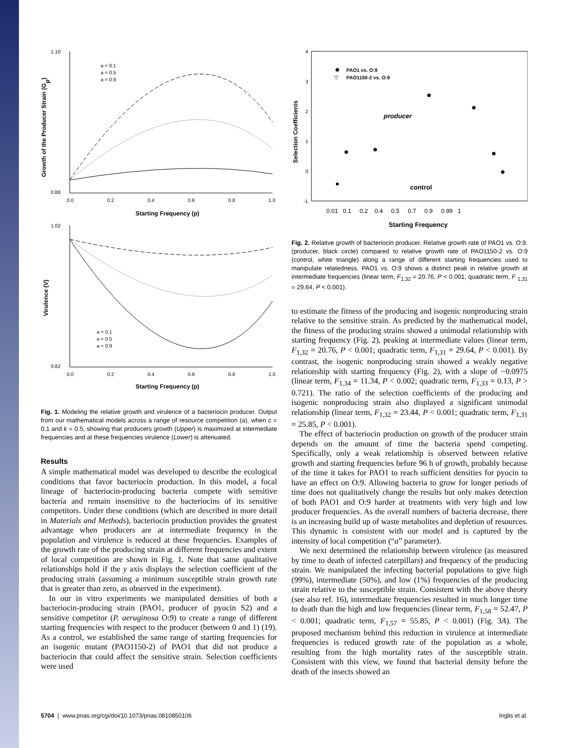1.10
0.88
0.0
0.2
0.4
0.6
0.8
1.0
Starting Frequency (p)
Growth of the Producer Strain (Gp)
a = 0.1
a = 0.5
a = 0.9
1.02
0.82
0.0
0.2
0.4
0.6
0.8
1.0
Starting Frequency (p)
Virulence (V)
a = 0.1
a = 0.5
a = 0.9
Fig. 1. Modeling the relative growth and virulence of a bacteriocin producer. Output from our mathematical models across a range of resource competition (a), when c = 0.1 and k = 0.5, showing that producers growth (Upper) is maximized at intermediate frequencies and at these frequencies virulence (Lower) is attenuated.
Results
A simple mathematical model was developed to describe the ecological conditions that favor bacteriocin production. In this model, a focal lineage of bacteriocin-producing bacteria compete with sensitive bacteria and remain insensitive to the bacteriocins of its sensitive competitors. Under these conditions (which are described in more detail in Materials and Methods), bacteriocin production provides the greatest advantage when producers are at intermediate frequency in the population and virulence is reduced at these frequencies. Examples of the growth rate of the producing strain at different frequencies and extent of local competition are shown in Fig. 1. Note that same qualitative relationships hold if the y axis displays the selection coefficient of the producing strain (assuming a minimum susceptible strain growth rate that is greater than zero, as observed in the experiment).
In our in vitro experiments we manipulated densities of both a bacteriocin-producing strain (PAO1, producer of pyocin S2) and a sensitive competitor (P. aeruginosa O:9) to create a range of different starting frequencies with respect to the producer (between 0 and 1) (19). As a control, we established the same range of starting frequencies for an isogenic mutant (PAO1150-2) of PAO1 that did not produce a bacteriocin that could affect the sensitive strain. Selection coefficients were used
4
3
2
1
0
-1
Selection Coefficients
PAO1 vs. O:9
▽
PAO1150-2 vs. O:9
producer
control
0.01 0.1 0.2 0.4 0.5 0.7 0.9 0.99 1
Starting Frequency
Fig. 2. Relative growth of bacteriocin producer. Relative growth rate of PAO1 vs. O:9. (producer, black circle) compared to relative growth rate of PAO1150-2 vs. O:9 (control, white triangle) along a range of different starting frequencies used to manipulate relatedness. PAO1 vs. O:9 shows a distinct peak in relative growth at intermediate frequencies (linear term, F<sub>1,32</sub> = 20.76, P < 0.001; quadratic term, F <sub>1,31</sub> = 29.64, P < 0.001).
to estimate the fitness of the producing and isogenic nonproducing strain relative to the sensitive strain. As predicted by the mathematical model, the fitness of the producing strains showed a unimodal relationship with starting frequency (Fig. 2), peaking at intermediate values (linear term, F<sub>1,32</sub> = 20.76, P < 0.001; quadratic term, F<sub>1,31</sub> = 29.64, P < 0.001). By contrast, the isogenic nonproducing strain showed a weakly negative relationship with starting frequency (Fig. 2), with a slope of −0.0975 (linear term, F<sub>1,34</sub> = 11.34, P < 0.002; quadratic term, F<sub>1,33</sub> = 0.13, P > 0.721). The ratio of the selection coefficients of the producing and isogenic nonproducing strain also displayed a significant unimodal relationship (linear term, F<sub>1,32</sub> = 23.44, P < 0.001; quadratic term, F<sub>1,31</sub> = 25.85, P < 0.001).
The effect of bacteriocin production on growth of the producer strain depends on the amount of time the bacteria spend competing. Specifically, only a weak relationship is observed between relative growth and starting frequencies before 96 h of growth, probably because of the time it takes for PAO1 to reach sufficient densities for pyocin to have an effect on O:9. Allowing bacteria to grow for longer periods of time does not qualitatively change the results but only makes detection of both PAO1 and O:9 harder at treatments with very high and low producer frequencies. As the overall numbers of bacteria decrease, there is an increasing build up of waste metabolites and depletion of resources. This dynamic is consistent with our model and is captured by the intensity of local competition (“a” parameter).
We next determined the relationship between virulence (as measured by time to death of infected caterpillars) and frequency of the producing strain. We manipulated the infecting bacterial populations to give high (99%), intermediate (50%), and low (1%) frequencies of the producing strain relative to the susceptible strain. Consistent with the above theory (see also ref. 16), intermediate frequencies resulted in much longer time to death than the high and low frequencies (linear term, F<sub>1,58</sub> = 52.47, P < 0.001; quadratic term, F<sub>1,57</sub> = 55.85, P < 0.001) (Fig. 3A). The proposed mechanism behind this reduction in virulence at intermediate frequencies is reduced growth rate of the population as a whole, resulting from the high mortality rates of the susceptible strain. Consistent with this view, we found that bacterial density before the death of the insects showed an
5704 | www.pnas.org/cgi/doi/10.1073/pnas.0810850106 Inglis et al.